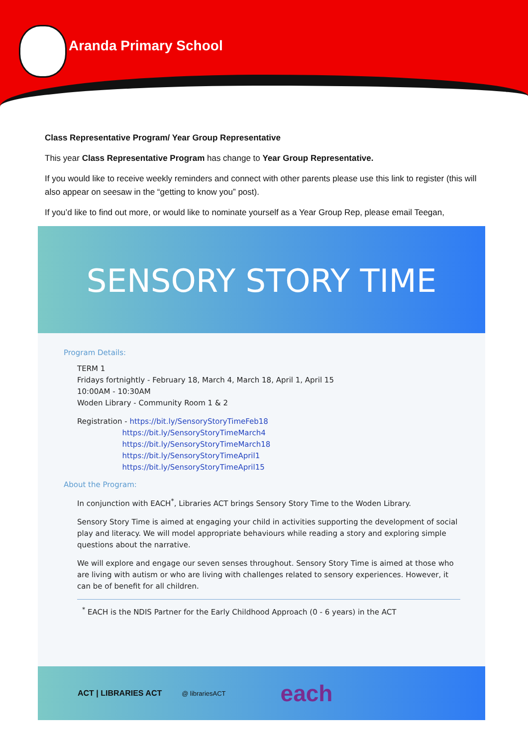Aranda Primary School
Class Representative Program/ Year Group Representative
This year Class Representative Program has change to Year Group Representative.
If you would like to receive weekly reminders and connect with other parents please use this link to register (this will also appear on seesaw in the “getting to know you” post).
If you’d like to find out more, or would like to nominate yourself as a Year Group Rep, please email Teegan,
SENSORY STORY TIME
Program Details:
TERM 1
Fridays fortnightly - February 18, March 4, March 18, April 1, April 15
10:00AM - 10:30AM
Woden Library - Community Room 1 & 2
Registration - https://bit.ly/SensoryStoryTimeFeb18
https://bit.ly/SensoryStoryTimeMarch4
https://bit.ly/SensoryStoryTimeMarch18
https://bit.ly/SensoryStoryTimeApril1
https://bit.ly/SensoryStoryTimeApril15
About the Program:
In conjunction with EACH<sup>*</sup>, Libraries ACT brings Sensory Story Time to the Woden Library.
Sensory Story Time is aimed at engaging your child in activities supporting the development of social play and literacy. We will model appropriate behaviours while reading a story and exploring simple questions about the narrative.
We will explore and engage our seven senses throughout. Sensory Story Time is aimed at those who are living with autism or who are living with challenges related to sensory experiences. However, it can be of benefit for all children.
<sup>*</sup> EACH is the NDIS Partner for the Early Childhood Approach (0 - 6 years) in the ACT
ACT | LIBRARIES ACT @ librariesACT each